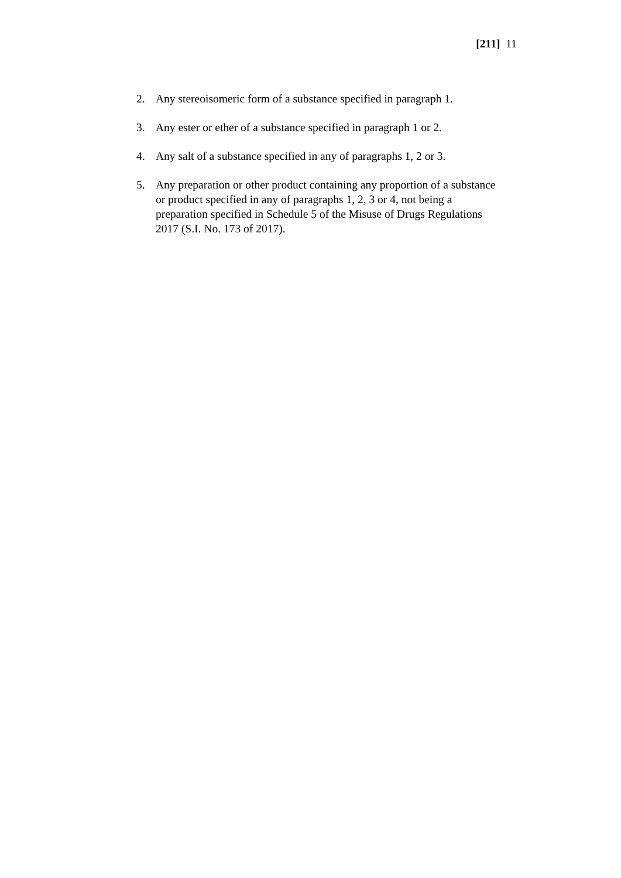[211] 11
2. Any stereoisomeric form of a substance specified in paragraph 1.
3. Any ester or ether of a substance specified in paragraph 1 or 2.
4. Any salt of a substance specified in any of paragraphs 1, 2 or 3.
5. Any preparation or other product containing any proportion of a substance or product specified in any of paragraphs 1, 2, 3 or 4, not being a preparation specified in Schedule 5 of the Misuse of Drugs Regulations 2017 (S.I. No. 173 of 2017).